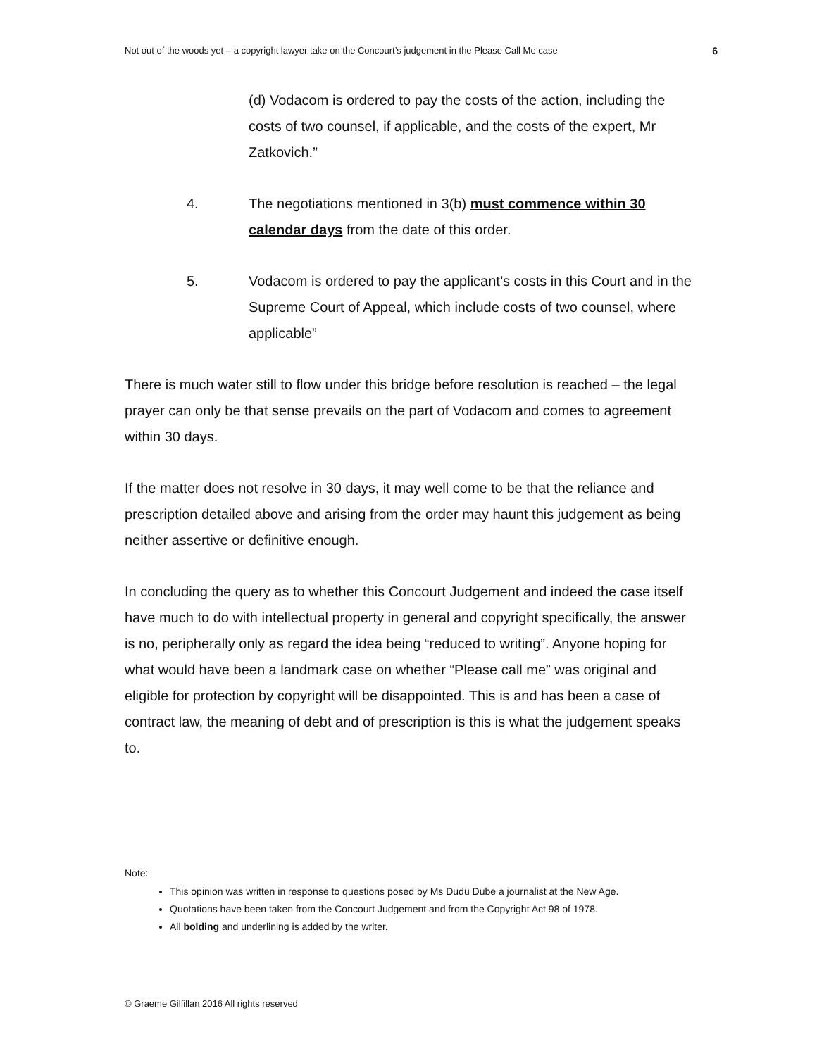Not out of the woods yet – a copyright lawyer take on the Concourt’s judgement in the Please Call Me case 6
(d) Vodacom is ordered to pay the costs of the action, including the costs of two counsel, if applicable, and the costs of the expert, Mr Zatkovich.”
4. The negotiations mentioned in 3(b) must commence within 30 calendar days from the date of this order.
5. Vodacom is ordered to pay the applicant’s costs in this Court and in the Supreme Court of Appeal, which include costs of two counsel, where applicable”
There is much water still to flow under this bridge before resolution is reached – the legal prayer can only be that sense prevails on the part of Vodacom and comes to agreement within 30 days.
If the matter does not resolve in 30 days, it may well come to be that the reliance and prescription detailed above and arising from the order may haunt this judgement as being neither assertive or definitive enough.
In concluding the query as to whether this Concourt Judgement and indeed the case itself have much to do with intellectual property in general and copyright specifically, the answer is no, peripherally only as regard the idea being “reduced to writing”. Anyone hoping for what would have been a landmark case on whether “Please call me” was original and eligible for protection by copyright will be disappointed. This is and has been a case of contract law, the meaning of debt and of prescription is this is what the judgement speaks to.
Note:
This opinion was written in response to questions posed by Ms Dudu Dube a journalist at the New Age.
Quotations have been taken from the Concourt Judgement and from the Copyright Act 98 of 1978.
All bolding and underlining is added by the writer.
© Graeme Gilfillan 2016 All rights reserved